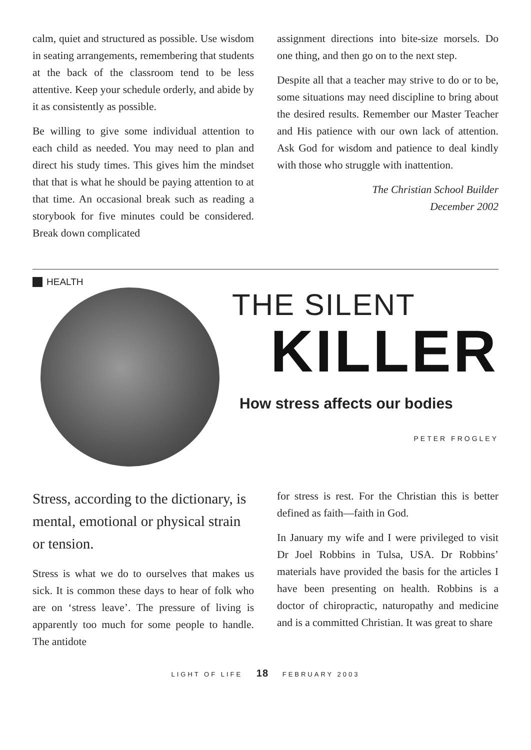calm, quiet and structured as possible. Use wisdom in seating arrangements, remembering that students at the back of the classroom tend to be less attentive. Keep your schedule orderly, and abide by it as consistently as possible.
Be willing to give some individual attention to each child as needed. You may need to plan and direct his study times. This gives him the mindset that that is what he should be paying attention to at that time. An occasional break such as reading a storybook for five minutes could be considered. Break down complicated
assignment directions into bite-size morsels. Do one thing, and then go on to the next step.
Despite all that a teacher may strive to do or to be, some situations may need discipline to bring about the desired results. Remember our Master Teacher and His patience with our own lack of attention. Ask God for wisdom and patience to deal kindly with those who struggle with inattention.
The Christian School Builder
December 2002
HEALTH
THE SILENT
KILLER
How stress affects our bodies
PETER FROGLEY
Stress, according to the dictionary, is mental, emotional or physical strain or tension.
Stress is what we do to ourselves that makes us sick. It is common these days to hear of folk who are on ‘stress leave’. The pressure of living is apparently too much for some people to handle. The antidote
for stress is rest. For the Christian this is better defined as faith—faith in God.
In January my wife and I were privileged to visit Dr Joel Robbins in Tulsa, USA. Dr Robbins’ materials have provided the basis for the articles I have been presenting on health. Robbins is a doctor of chiropractic, naturopathy and medicine and is a committed Christian. It was great to share
LIGHT OF LIFE 18 FEBRUARY 2003